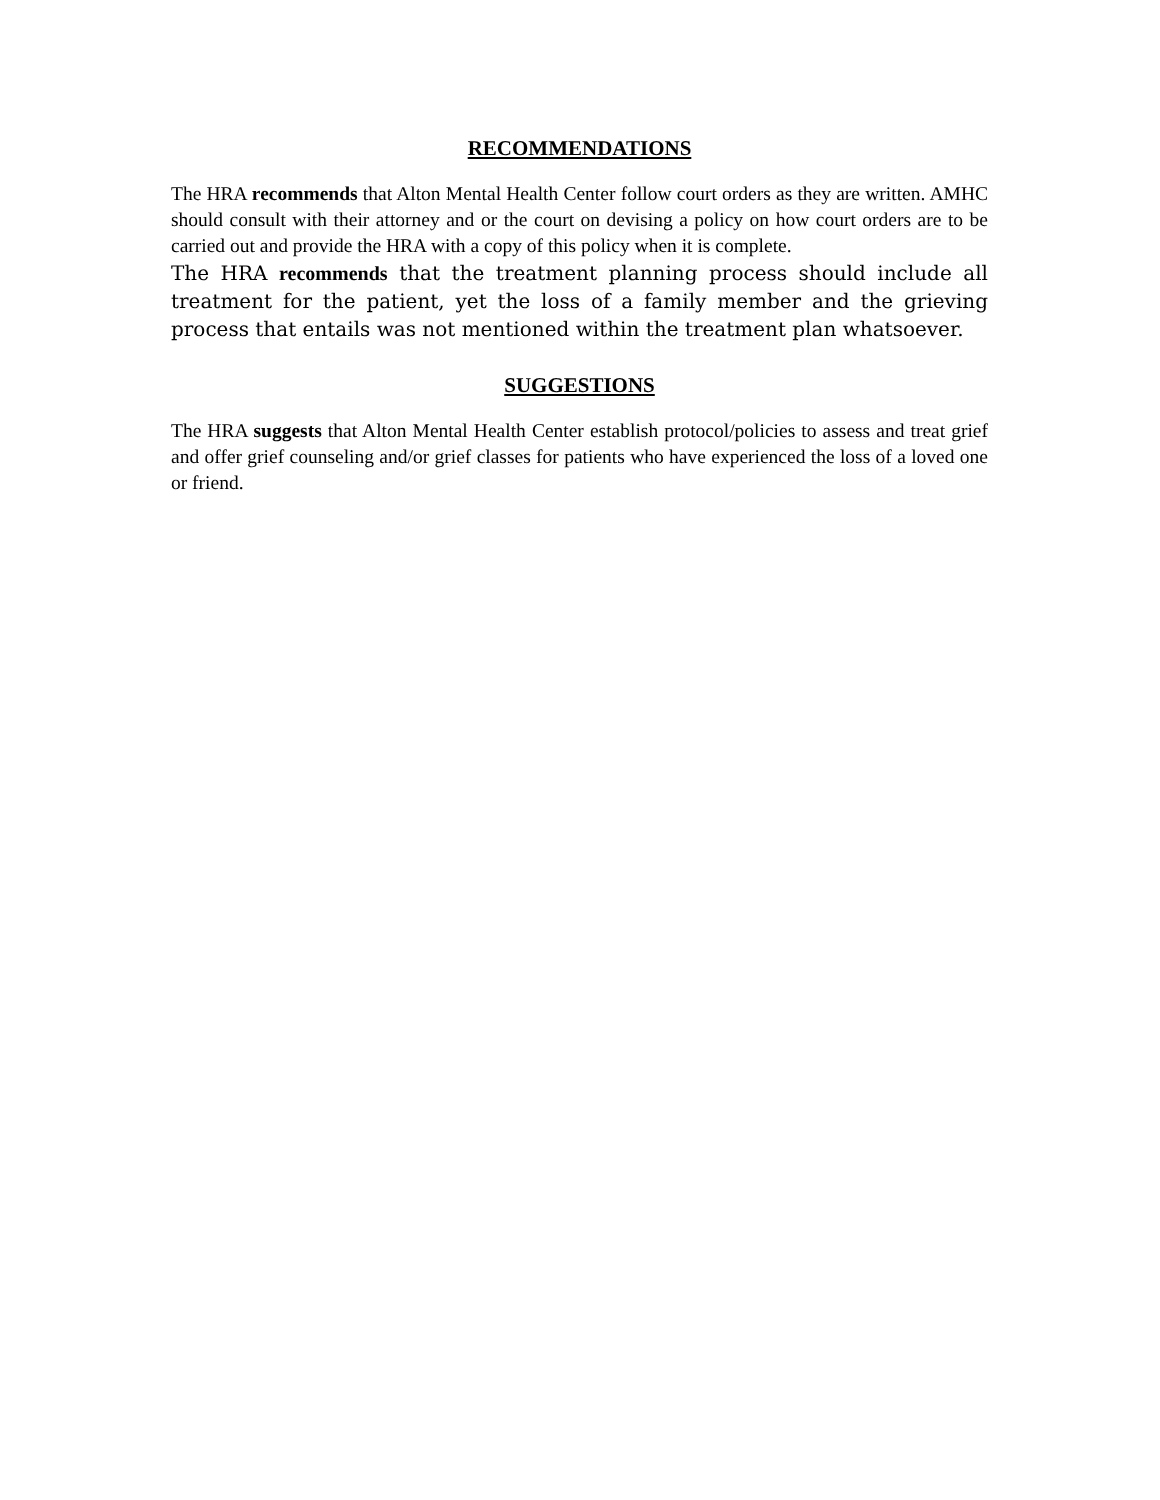RECOMMENDATIONS
The HRA recommends that Alton Mental Health Center follow court orders as they are written. AMHC should consult with their attorney and or the court on devising a policy on how court orders are to be carried out and provide the HRA with a copy of this policy when it is complete.
The HRA recommends that the treatment planning process should include all treatment for the patient, yet the loss of a family member and the grieving process that entails was not mentioned within the treatment plan whatsoever.
SUGGESTIONS
The HRA suggests that Alton Mental Health Center establish protocol/policies to assess and treat grief and offer grief counseling and/or grief classes for patients who have experienced the loss of a loved one or friend.